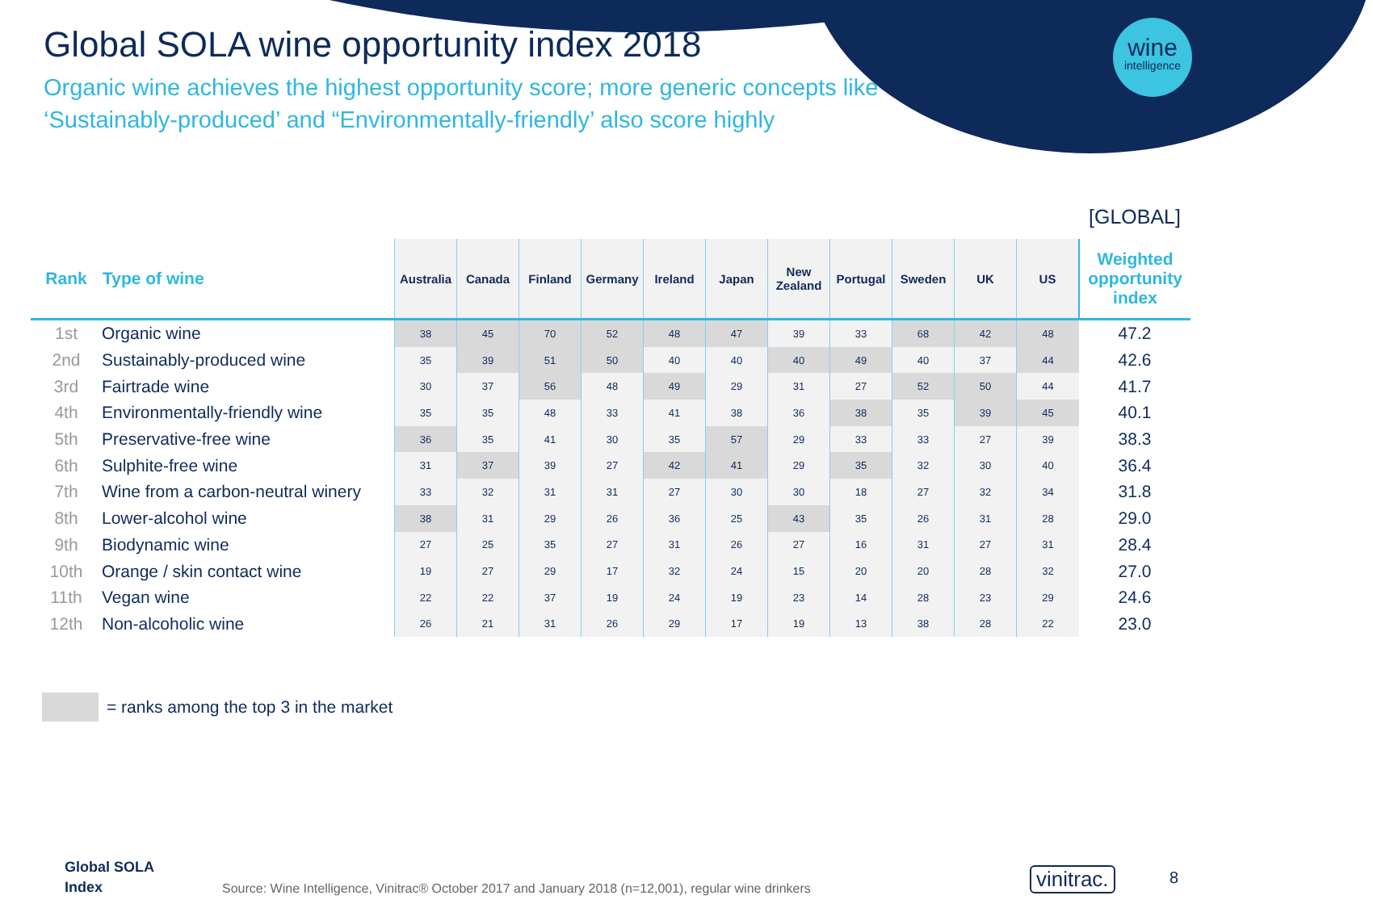wine
intelligence
Global SOLA wine opportunity index 2018
Organic wine achieves the highest opportunity score; more generic concepts like ‘Sustainably-produced’ and “Environmentally-friendly’ also score highly
| | | | | | | | | | | | | | [GLOBAL] |
| Rank | Type of wine | Australia | Canada | Finland | Germany | Ireland | Japan | New Zealand | Portugal | Sweden | UK | US | Weighted opportunity index |
| 1st | Organic wine | 38 | 45 | 70 | 52 | 48 | 47 | 39 | 33 | 68 | 42 | 48 | 47.2 |
| 2nd | Sustainably-produced wine | 35 | 39 | 51 | 50 | 40 | 40 | 40 | 49 | 40 | 37 | 44 | 42.6 |
| 3rd | Fairtrade wine | 30 | 37 | 56 | 48 | 49 | 29 | 31 | 27 | 52 | 50 | 44 | 41.7 |
| 4th | Environmentally-friendly wine | 35 | 35 | 48 | 33 | 41 | 38 | 36 | 38 | 35 | 39 | 45 | 40.1 |
| 5th | Preservative-free wine | 36 | 35 | 41 | 30 | 35 | 57 | 29 | 33 | 33 | 27 | 39 | 38.3 |
| 6th | Sulphite-free wine | 31 | 37 | 39 | 27 | 42 | 41 | 29 | 35 | 32 | 30 | 40 | 36.4 |
| 7th | Wine from a carbon-neutral winery | 33 | 32 | 31 | 31 | 27 | 30 | 30 | 18 | 27 | 32 | 34 | 31.8 |
| 8th | Lower-alcohol wine | 38 | 31 | 29 | 26 | 36 | 25 | 43 | 35 | 26 | 31 | 28 | 29.0 |
| 9th | Biodynamic wine | 27 | 25 | 35 | 27 | 31 | 26 | 27 | 16 | 31 | 27 | 31 | 28.4 |
| 10th | Orange / skin contact wine | 19 | 27 | 29 | 17 | 32 | 24 | 15 | 20 | 20 | 28 | 32 | 27.0 |
| 11th | Vegan wine | 22 | 22 | 37 | 19 | 24 | 19 | 23 | 14 | 28 | 23 | 29 | 24.6 |
| 12th | Non-alcoholic wine | 26 | 21 | 31 | 26 | 29 | 17 | 19 | 13 | 38 | 28 | 22 | 23.0 |
= ranks among the top 3 in the market
Global SOLA
Index
Source: Wine Intelligence, Vinitrac® October 2017 and January 2018 (n=12,001), regular wine drinkers
vinitrac. 8